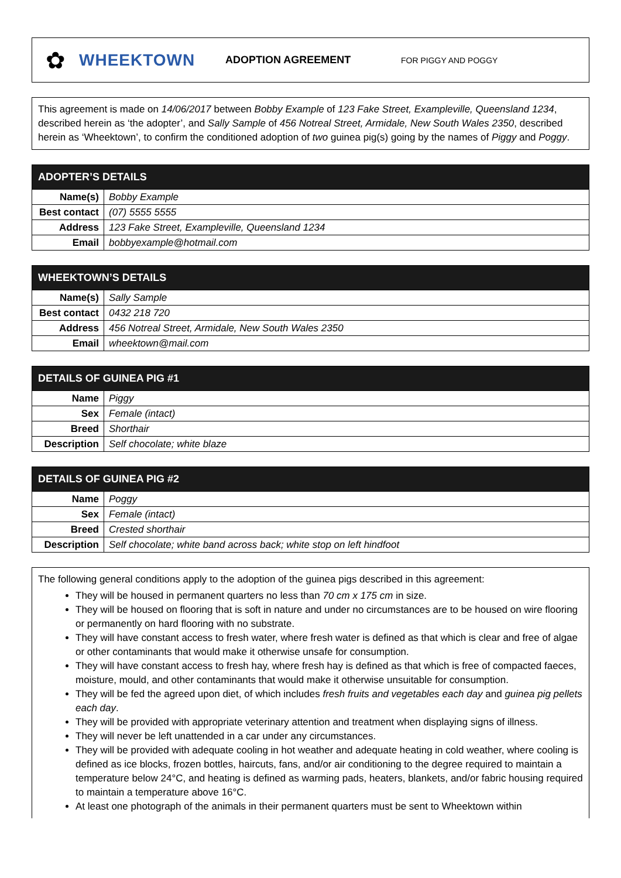✿
WHEEKTOWN
ADOPTION AGREEMENT
FOR PIGGY AND POGGY
This agreement is made on 14/06/2017 between Bobby Example of 123 Fake Street, Exampleville, Queensland 1234, described herein as ‘the adopter’, and Sally Sample of 456 Notreal Street, Armidale, New South Wales 2350, described herein as ‘Wheektown’, to confirm the conditioned adoption of two guinea pig(s) going by the names of Piggy and Poggy.
| ADOPTER’S DETAILS | |
| --- | --- |
| Name(s) | Bobby Example |
| Best contact | (07) 5555 5555 |
| Address | 123 Fake Street, Exampleville, Queensland 1234 |
| Email | bobbyexample@hotmail.com |
| WHEEKTOWN’S DETAILS | |
| --- | --- |
| Name(s) | Sally Sample |
| Best contact | 0432 218 720 |
| Address | 456 Notreal Street, Armidale, New South Wales 2350 |
| Email | wheektown@mail.com |
| DETAILS OF GUINEA PIG #1 | |
| --- | --- |
| Name | Piggy |
| Sex | Female (intact) |
| Breed | Shorthair |
| Description | Self chocolate; white blaze |
| DETAILS OF GUINEA PIG #2 | |
| --- | --- |
| Name | Poggy |
| Sex | Female (intact) |
| Breed | Crested shorthair |
| Description | Self chocolate; white band across back; white stop on left hindfoot |
The following general conditions apply to the adoption of the guinea pigs described in this agreement:
They will be housed in permanent quarters no less than 70 cm x 175 cm in size.
They will be housed on flooring that is soft in nature and under no circumstances are to be housed on wire flooring or permanently on hard flooring with no substrate.
They will have constant access to fresh water, where fresh water is defined as that which is clear and free of algae or other contaminants that would make it otherwise unsafe for consumption.
They will have constant access to fresh hay, where fresh hay is defined as that which is free of compacted faeces, moisture, mould, and other contaminants that would make it otherwise unsuitable for consumption.
They will be fed the agreed upon diet, of which includes fresh fruits and vegetables each day and guinea pig pellets each day.
They will be provided with appropriate veterinary attention and treatment when displaying signs of illness.
They will never be left unattended in a car under any circumstances.
They will be provided with adequate cooling in hot weather and adequate heating in cold weather, where cooling is defined as ice blocks, frozen bottles, haircuts, fans, and/or air conditioning to the degree required to maintain a temperature below 24°C, and heating is defined as warming pads, heaters, blankets, and/or fabric housing required to maintain a temperature above 16°C.
At least one photograph of the animals in their permanent quarters must be sent to Wheektown within